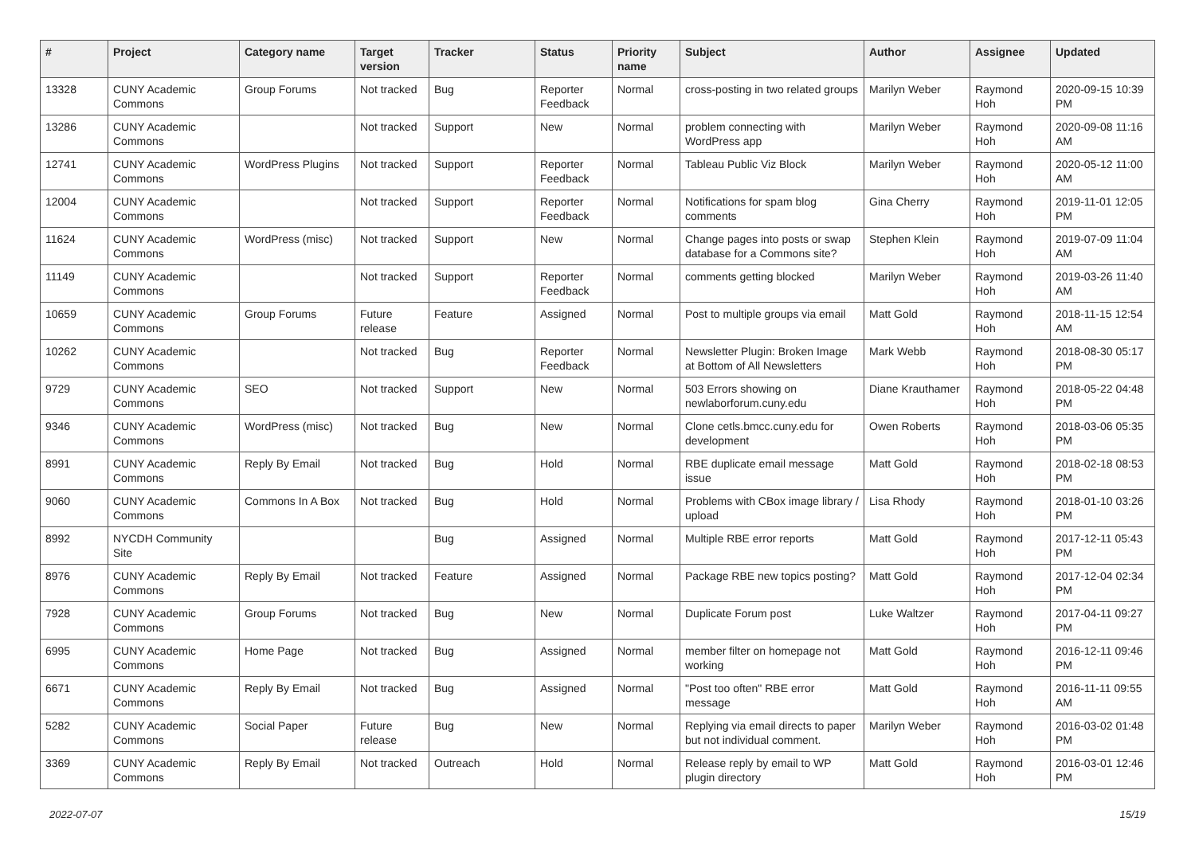| # | Project | Category name | Target version | Tracker | Status | Priority name | Subject | Author | Assignee | Updated |
| --- | --- | --- | --- | --- | --- | --- | --- | --- | --- | --- |
| 13328 | CUNY Academic Commons | Group Forums | Not tracked | Bug | Reporter Feedback | Normal | cross-posting in two related groups | Marilyn Weber | Raymond Hoh | 2020-09-15 10:39 PM |
| 13286 | CUNY Academic Commons | | Not tracked | Support | New | Normal | problem connecting with WordPress app | Marilyn Weber | Raymond Hoh | 2020-09-08 11:16 AM |
| 12741 | CUNY Academic Commons | WordPress Plugins | Not tracked | Support | Reporter Feedback | Normal | Tableau Public Viz Block | Marilyn Weber | Raymond Hoh | 2020-05-12 11:00 AM |
| 12004 | CUNY Academic Commons | | Not tracked | Support | Reporter Feedback | Normal | Notifications for spam blog comments | Gina Cherry | Raymond Hoh | 2019-11-01 12:05 PM |
| 11624 | CUNY Academic Commons | WordPress (misc) | Not tracked | Support | New | Normal | Change pages into posts or swap database for a Commons site? | Stephen Klein | Raymond Hoh | 2019-07-09 11:04 AM |
| 11149 | CUNY Academic Commons | | Not tracked | Support | Reporter Feedback | Normal | comments getting blocked | Marilyn Weber | Raymond Hoh | 2019-03-26 11:40 AM |
| 10659 | CUNY Academic Commons | Group Forums | Future release | Feature | Assigned | Normal | Post to multiple groups via email | Matt Gold | Raymond Hoh | 2018-11-15 12:54 AM |
| 10262 | CUNY Academic Commons | | Not tracked | Bug | Reporter Feedback | Normal | Newsletter Plugin: Broken Image at Bottom of All Newsletters | Mark Webb | Raymond Hoh | 2018-08-30 05:17 PM |
| 9729 | CUNY Academic Commons | SEO | Not tracked | Support | New | Normal | 503 Errors showing on newlaborforum.cuny.edu | Diane Krauthamer | Raymond Hoh | 2018-05-22 04:48 PM |
| 9346 | CUNY Academic Commons | WordPress (misc) | Not tracked | Bug | New | Normal | Clone cetls.bmcc.cuny.edu for development | Owen Roberts | Raymond Hoh | 2018-03-06 05:35 PM |
| 8991 | CUNY Academic Commons | Reply By Email | Not tracked | Bug | Hold | Normal | RBE duplicate email message issue | Matt Gold | Raymond Hoh | 2018-02-18 08:53 PM |
| 9060 | CUNY Academic Commons | Commons In A Box | Not tracked | Bug | Hold | Normal | Problems with CBox image library / upload | Lisa Rhody | Raymond Hoh | 2018-01-10 03:26 PM |
| 8992 | NYCDH Community Site | | | Bug | Assigned | Normal | Multiple RBE error reports | Matt Gold | Raymond Hoh | 2017-12-11 05:43 PM |
| 8976 | CUNY Academic Commons | Reply By Email | Not tracked | Feature | Assigned | Normal | Package RBE new topics posting? | Matt Gold | Raymond Hoh | 2017-12-04 02:34 PM |
| 7928 | CUNY Academic Commons | Group Forums | Not tracked | Bug | New | Normal | Duplicate Forum post | Luke Waltzer | Raymond Hoh | 2017-04-11 09:27 PM |
| 6995 | CUNY Academic Commons | Home Page | Not tracked | Bug | Assigned | Normal | member filter on homepage not working | Matt Gold | Raymond Hoh | 2016-12-11 09:46 PM |
| 6671 | CUNY Academic Commons | Reply By Email | Not tracked | Bug | Assigned | Normal | "Post too often" RBE error message | Matt Gold | Raymond Hoh | 2016-11-11 09:55 AM |
| 5282 | CUNY Academic Commons | Social Paper | Future release | Bug | New | Normal | Replying via email directs to paper but not individual comment. | Marilyn Weber | Raymond Hoh | 2016-03-02 01:48 PM |
| 3369 | CUNY Academic Commons | Reply By Email | Not tracked | Outreach | Hold | Normal | Release reply by email to WP plugin directory | Matt Gold | Raymond Hoh | 2016-03-01 12:46 PM |
2022-07-07 15/19